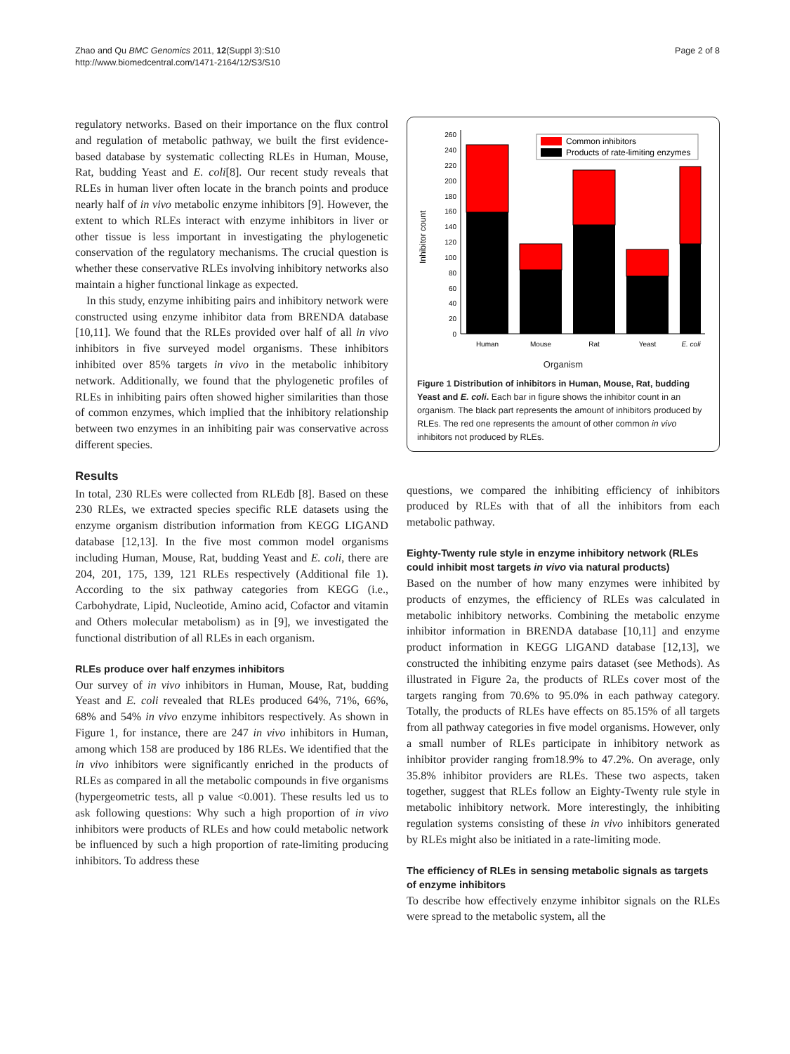Zhao and Qu BMC Genomics 2011, 12(Suppl 3):S10
http://www.biomedcentral.com/1471-2164/12/S3/S10
Page 2 of 8
regulatory networks. Based on their importance on the flux control and regulation of metabolic pathway, we built the first evidence-based database by systematic collecting RLEs in Human, Mouse, Rat, budding Yeast and E. coli[8]. Our recent study reveals that RLEs in human liver often locate in the branch points and produce nearly half of in vivo metabolic enzyme inhibitors [9]. However, the extent to which RLEs interact with enzyme inhibitors in liver or other tissue is less important in investigating the phylogenetic conservation of the regulatory mechanisms. The crucial question is whether these conservative RLEs involving inhibitory networks also maintain a higher functional linkage as expected.
In this study, enzyme inhibiting pairs and inhibitory network were constructed using enzyme inhibitor data from BRENDA database [10,11]. We found that the RLEs provided over half of all in vivo inhibitors in five surveyed model organisms. These inhibitors inhibited over 85% targets in vivo in the metabolic inhibitory network. Additionally, we found that the phylogenetic profiles of RLEs in inhibiting pairs often showed higher similarities than those of common enzymes, which implied that the inhibitory relationship between two enzymes in an inhibiting pair was conservative across different species.
Results
In total, 230 RLEs were collected from RLEdb [8]. Based on these 230 RLEs, we extracted species specific RLE datasets using the enzyme organism distribution information from KEGG LIGAND database [12,13]. In the five most common model organisms including Human, Mouse, Rat, budding Yeast and E. coli, there are 204, 201, 175, 139, 121 RLEs respectively (Additional file 1). According to the six pathway categories from KEGG (i.e., Carbohydrate, Lipid, Nucleotide, Amino acid, Cofactor and vitamin and Others molecular metabolism) as in [9], we investigated the functional distribution of all RLEs in each organism.
RLEs produce over half enzymes inhibitors
Our survey of in vivo inhibitors in Human, Mouse, Rat, budding Yeast and E. coli revealed that RLEs produced 64%, 71%, 66%, 68% and 54% in vivo enzyme inhibitors respectively. As shown in Figure 1, for instance, there are 247 in vivo inhibitors in Human, among which 158 are produced by 186 RLEs. We identified that the in vivo inhibitors were significantly enriched in the products of RLEs as compared in all the metabolic compounds in five organisms (hypergeometric tests, all p value <0.001). These results led us to ask following questions: Why such a high proportion of in vivo inhibitors were products of RLEs and how could metabolic network be influenced by such a high proportion of rate-limiting producing inhibitors. To address these
Inhibitor count
0
20
40
60
80
100
120
140
160
180
200
220
240
260
Common inhibitors
Products of rate-limiting enzymes
Human
Mouse
Rat
Yeast
E. coli
Organism
Figure 1 Distribution of inhibitors in Human, Mouse, Rat, budding Yeast and E. coli. Each bar in figure shows the inhibitor count in an organism. The black part represents the amount of inhibitors produced by RLEs. The red one represents the amount of other common in vivo inhibitors not produced by RLEs.
questions, we compared the inhibiting efficiency of inhibitors produced by RLEs with that of all the inhibitors from each metabolic pathway.
Eighty-Twenty rule style in enzyme inhibitory network (RLEs could inhibit most targets in vivo via natural products)
Based on the number of how many enzymes were inhibited by products of enzymes, the efficiency of RLEs was calculated in metabolic inhibitory networks. Combining the metabolic enzyme inhibitor information in BRENDA database [10,11] and enzyme product information in KEGG LIGAND database [12,13], we constructed the inhibiting enzyme pairs dataset (see Methods). As illustrated in Figure 2a, the products of RLEs cover most of the targets ranging from 70.6% to 95.0% in each pathway category. Totally, the products of RLEs have effects on 85.15% of all targets from all pathway categories in five model organisms. However, only a small number of RLEs participate in inhibitory network as inhibitor provider ranging from18.9% to 47.2%. On average, only 35.8% inhibitor providers are RLEs. These two aspects, taken together, suggest that RLEs follow an Eighty-Twenty rule style in metabolic inhibitory network. More interestingly, the inhibiting regulation systems consisting of these in vivo inhibitors generated by RLEs might also be initiated in a rate-limiting mode.
The efficiency of RLEs in sensing metabolic signals as targets of enzyme inhibitors
To describe how effectively enzyme inhibitor signals on the RLEs were spread to the metabolic system, all the